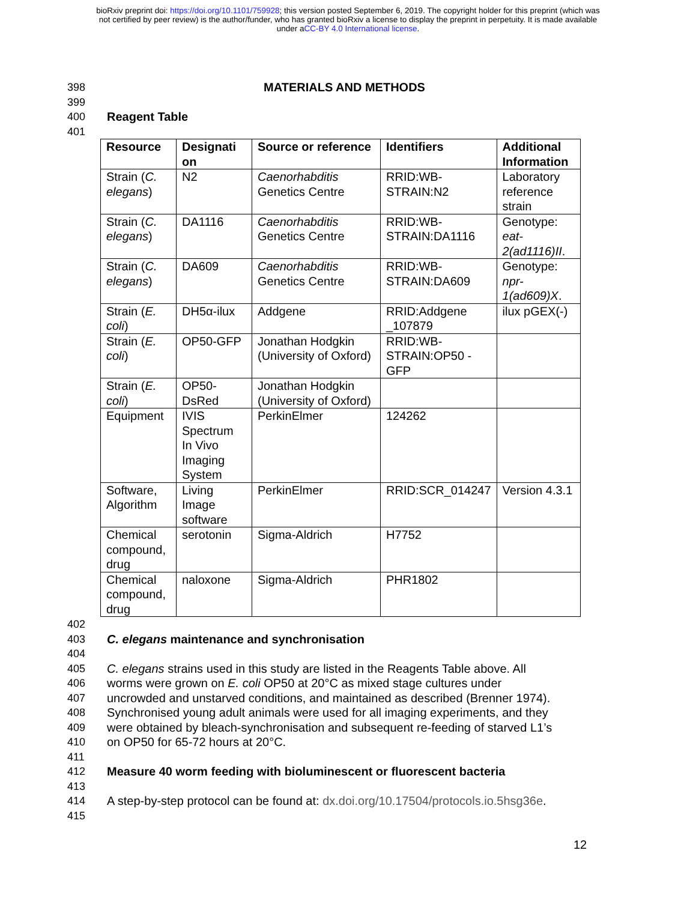bioRxiv preprint doi: https://doi.org/10.1101/759928; this version posted September 6, 2019. The copyright holder for this preprint (which was
not certified by peer review) is the author/funder, who has granted bioRxiv a license to display the preprint in perpetuity. It is made available
under aCC-BY 4.0 International license.
398 MATERIALS AND METHODS
399
400 Reagent Table
401
| Resource | Designati on | Source or reference | Identifiers | Additional Information |
| --- | --- | --- | --- | --- |
| Strain ( C. elegans ) | N2 | Caenorhabditis Genetics Centre | RRID:WB-STRAIN:N2 | Laboratory reference strain |
| Strain ( C. elegans ) | DA1116 | Caenorhabditis Genetics Centre | RRID:WB-STRAIN:DA1116 | Genotype: eat-2(ad1116)II . |
| Strain ( C. elegans ) | DA609 | Caenorhabditis Genetics Centre | RRID:WB-STRAIN:DA609 | Genotype: npr-1(ad609)X . |
| Strain ( E. coli ) | DH5α-ilux | Addgene | RRID:Addgene _107879 | ilux pGEX(-) |
| Strain ( E. coli ) | OP50-GFP | Jonathan Hodgkin (University of Oxford) | RRID:WB-STRAIN:OP50 -GFP | |
| Strain ( E. coli ) | OP50-DsRed | Jonathan Hodgkin (University of Oxford) | | |
| Equipment | IVIS Spectrum In Vivo Imaging System | PerkinElmer | 124262 | |
| Software, Algorithm | Living Image software | PerkinElmer | RRID:SCR_014247 | Version 4.3.1 |
| Chemical compound, drug | serotonin | Sigma-Aldrich | H7752 | |
| Chemical compound, drug | naloxone | Sigma-Aldrich | PHR1802 | |
402
403 C. elegans maintenance and synchronisation
404
405 C. elegans strains used in this study are listed in the Reagents Table above. All
406 worms were grown on E. coli OP50 at 20°C as mixed stage cultures under
407 uncrowded and unstarved conditions, and maintained as described (Brenner 1974).
408 Synchronised young adult animals were used for all imaging experiments, and they
409 were obtained by bleach-synchronisation and subsequent re-feeding of starved L1’s
410 on OP50 for 65-72 hours at 20°C.
411
412 Measure 40 worm feeding with bioluminescent or fluorescent bacteria
413
414 A step-by-step protocol can be found at: dx.doi.org/10.17504/protocols.io.5hsg36e.
415
12